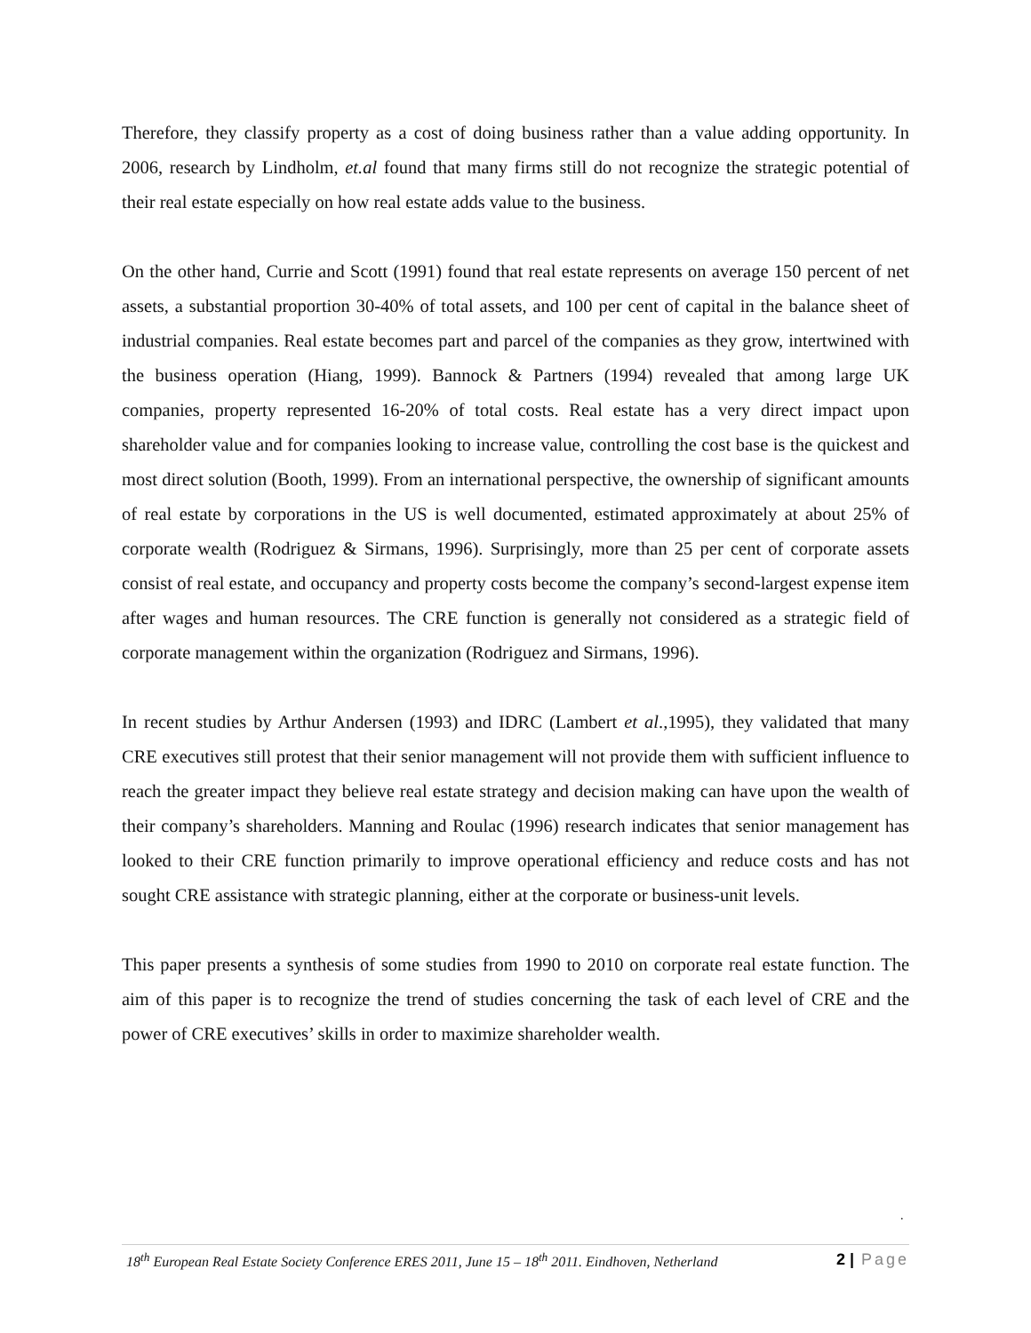Therefore, they classify property as a cost of doing business rather than a value adding opportunity. In 2006, research by Lindholm, et.al found that many firms still do not recognize the strategic potential of their real estate especially on how real estate adds value to the business.
On the other hand, Currie and Scott (1991) found that real estate represents on average 150 percent of net assets, a substantial proportion 30-40% of total assets, and 100 per cent of capital in the balance sheet of industrial companies. Real estate becomes part and parcel of the companies as they grow, intertwined with the business operation (Hiang, 1999). Bannock & Partners (1994) revealed that among large UK companies, property represented 16-20% of total costs. Real estate has a very direct impact upon shareholder value and for companies looking to increase value, controlling the cost base is the quickest and most direct solution (Booth, 1999). From an international perspective, the ownership of significant amounts of real estate by corporations in the US is well documented, estimated approximately at about 25% of corporate wealth (Rodriguez & Sirmans, 1996). Surprisingly, more than 25 per cent of corporate assets consist of real estate, and occupancy and property costs become the company’s second-largest expense item after wages and human resources. The CRE function is generally not considered as a strategic field of corporate management within the organization (Rodriguez and Sirmans, 1996).
In recent studies by Arthur Andersen (1993) and IDRC (Lambert et al.,1995), they validated that many CRE executives still protest that their senior management will not provide them with sufficient influence to reach the greater impact they believe real estate strategy and decision making can have upon the wealth of their company’s shareholders. Manning and Roulac (1996) research indicates that senior management has looked to their CRE function primarily to improve operational efficiency and reduce costs and has not sought CRE assistance with strategic planning, either at the corporate or business-unit levels.
This paper presents a synthesis of some studies from 1990 to 2010 on corporate real estate function. The aim of this paper is to recognize the trend of studies concerning the task of each level of CRE and the power of CRE executives’ skills in order to maximize shareholder wealth.
.
18<sup>th</sup> European Real Estate Society Conference ERES 2011, June 15 – 18<sup>th</sup> 2011. Eindhoven, Netherland 2 | Page